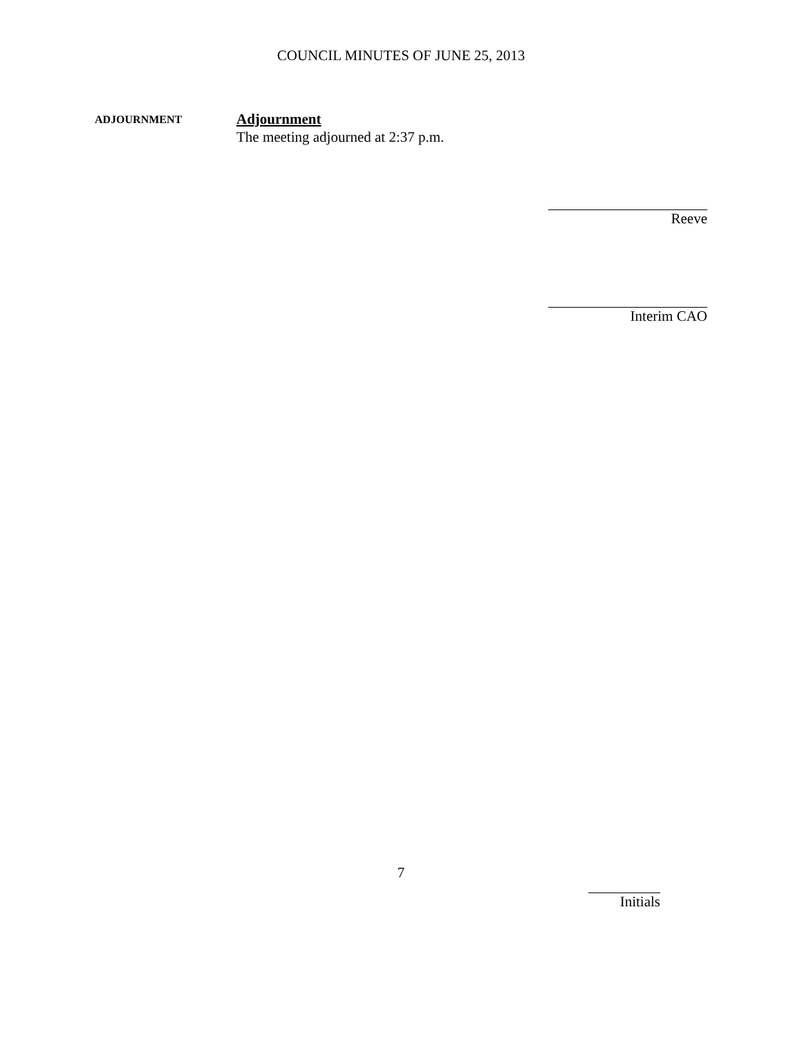COUNCIL MINUTES OF JUNE 25, 2013
ADJOURNMENT
Adjournment
The meeting adjourned at 2:37 p.m.
Reeve
Interim CAO
7
Initials